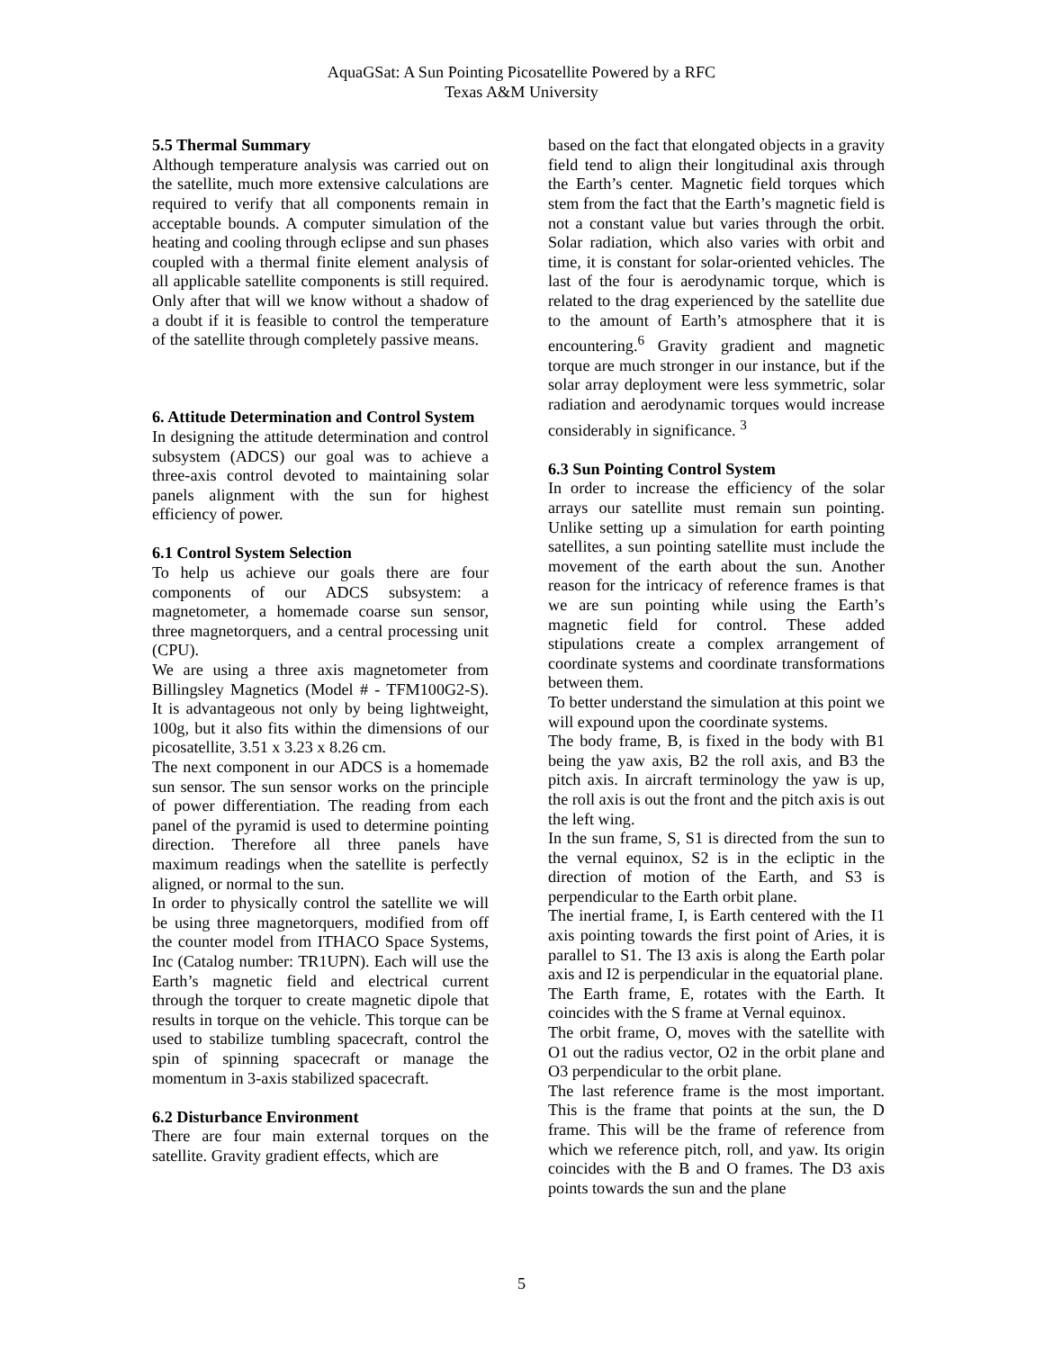AquaGSat: A Sun Pointing Picosatellite Powered by a RFC
Texas A&M University
5.5 Thermal Summary
Although temperature analysis was carried out on the satellite, much more extensive calculations are required to verify that all components remain in acceptable bounds. A computer simulation of the heating and cooling through eclipse and sun phases coupled with a thermal finite element analysis of all applicable satellite components is still required. Only after that will we know without a shadow of a doubt if it is feasible to control the temperature of the satellite through completely passive means.
6. Attitude Determination and Control System
In designing the attitude determination and control subsystem (ADCS) our goal was to achieve a three-axis control devoted to maintaining solar panels alignment with the sun for highest efficiency of power.
6.1 Control System Selection
To help us achieve our goals there are four components of our ADCS subsystem: a magnetometer, a homemade coarse sun sensor, three magnetorquers, and a central processing unit (CPU).
We are using a three axis magnetometer from Billingsley Magnetics (Model # - TFM100G2-S). It is advantageous not only by being lightweight, 100g, but it also fits within the dimensions of our picosatellite, 3.51 x 3.23 x 8.26 cm.
The next component in our ADCS is a homemade sun sensor. The sun sensor works on the principle of power differentiation. The reading from each panel of the pyramid is used to determine pointing direction. Therefore all three panels have maximum readings when the satellite is perfectly aligned, or normal to the sun.
In order to physically control the satellite we will be using three magnetorquers, modified from off the counter model from ITHACO Space Systems, Inc (Catalog number: TR1UPN). Each will use the Earth’s magnetic field and electrical current through the torquer to create magnetic dipole that results in torque on the vehicle. This torque can be used to stabilize tumbling spacecraft, control the spin of spinning spacecraft or manage the momentum in 3-axis stabilized spacecraft.
6.2 Disturbance Environment
There are four main external torques on the satellite. Gravity gradient effects, which are
based on the fact that elongated objects in a gravity field tend to align their longitudinal axis through the Earth’s center. Magnetic field torques which stem from the fact that the Earth’s magnetic field is not a constant value but varies through the orbit. Solar radiation, which also varies with orbit and time, it is constant for solar-oriented vehicles. The last of the four is aerodynamic torque, which is related to the drag experienced by the satellite due to the amount of Earth’s atmosphere that it is encountering.<sup>6</sup> Gravity gradient and magnetic torque are much stronger in our instance, but if the solar array deployment were less symmetric, solar radiation and aerodynamic torques would increase considerably in significance. <sup>3</sup>
6.3 Sun Pointing Control System
In order to increase the efficiency of the solar arrays our satellite must remain sun pointing. Unlike setting up a simulation for earth pointing satellites, a sun pointing satellite must include the movement of the earth about the sun. Another reason for the intricacy of reference frames is that we are sun pointing while using the Earth’s magnetic field for control. These added stipulations create a complex arrangement of coordinate systems and coordinate transformations between them.
To better understand the simulation at this point we will expound upon the coordinate systems.
The body frame, B, is fixed in the body with B1 being the yaw axis, B2 the roll axis, and B3 the pitch axis. In aircraft terminology the yaw is up, the roll axis is out the front and the pitch axis is out the left wing.
In the sun frame, S, S1 is directed from the sun to the vernal equinox, S2 is in the ecliptic in the direction of motion of the Earth, and S3 is perpendicular to the Earth orbit plane.
The inertial frame, I, is Earth centered with the I1 axis pointing towards the first point of Aries, it is parallel to S1. The I3 axis is along the Earth polar axis and I2 is perpendicular in the equatorial plane.
The Earth frame, E, rotates with the Earth. It coincides with the S frame at Vernal equinox.
The orbit frame, O, moves with the satellite with O1 out the radius vector, O2 in the orbit plane and O3 perpendicular to the orbit plane.
The last reference frame is the most important. This is the frame that points at the sun, the D frame. This will be the frame of reference from which we reference pitch, roll, and yaw. Its origin coincides with the B and O frames. The D3 axis points towards the sun and the plane
5